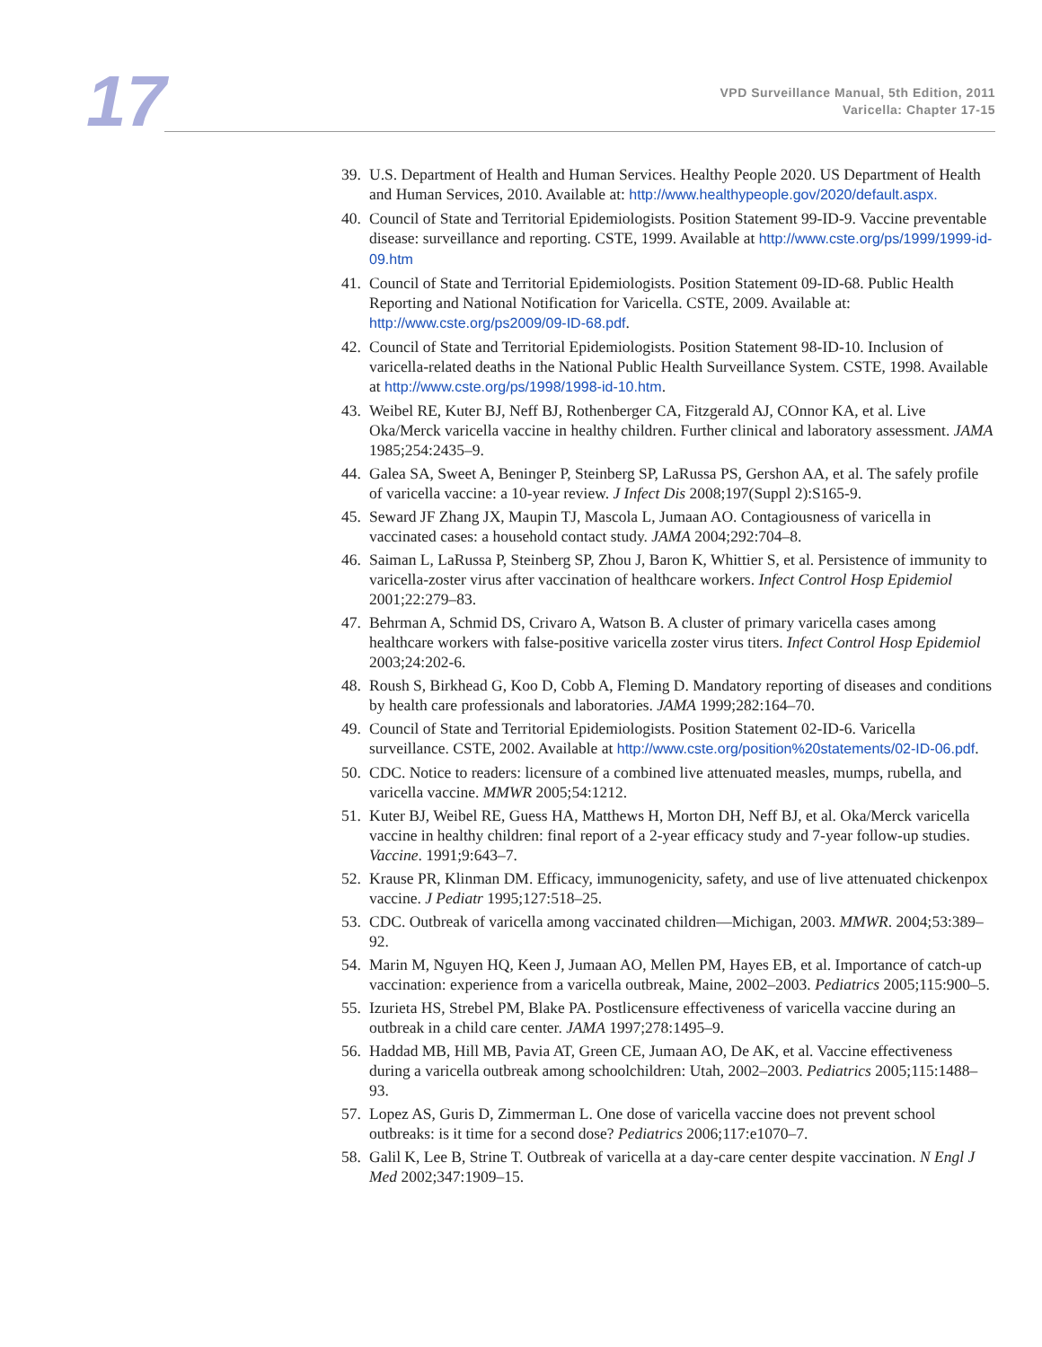17
VPD Surveillance Manual, 5th Edition, 2011
Varicella: Chapter 17-15
39. U.S. Department of Health and Human Services. Healthy People 2020. US Department of Health and Human Services, 2010. Available at: http://www.healthypeople.gov/2020/default.aspx.
40. Council of State and Territorial Epidemiologists. Position Statement 99-ID-9. Vaccine preventable disease: surveillance and reporting. CSTE, 1999. Available at http://www.cste.org/ps/1999/1999-id-09.htm
41. Council of State and Territorial Epidemiologists. Position Statement 09-ID-68. Public Health Reporting and National Notification for Varicella. CSTE, 2009. Available at: http://www.cste.org/ps2009/09-ID-68.pdf.
42. Council of State and Territorial Epidemiologists. Position Statement 98-ID-10. Inclusion of varicella-related deaths in the National Public Health Surveillance System. CSTE, 1998. Available at http://www.cste.org/ps/1998/1998-id-10.htm.
43. Weibel RE, Kuter BJ, Neff BJ, Rothenberger CA, Fitzgerald AJ, COnnor KA, et al. Live Oka/Merck varicella vaccine in healthy children. Further clinical and laboratory assessment. JAMA 1985;254:2435–9.
44. Galea SA, Sweet A, Beninger P, Steinberg SP, LaRussa PS, Gershon AA, et al. The safely profile of varicella vaccine: a 10-year review. J Infect Dis 2008;197(Suppl 2):S165-9.
45. Seward JF Zhang JX, Maupin TJ, Mascola L, Jumaan AO. Contagiousness of varicella in vaccinated cases: a household contact study. JAMA 2004;292:704–8.
46. Saiman L, LaRussa P, Steinberg SP, Zhou J, Baron K, Whittier S, et al. Persistence of immunity to varicella-zoster virus after vaccination of healthcare workers. Infect Control Hosp Epidemiol 2001;22:279–83.
47. Behrman A, Schmid DS, Crivaro A, Watson B. A cluster of primary varicella cases among healthcare workers with false-positive varicella zoster virus titers. Infect Control Hosp Epidemiol 2003;24:202-6.
48. Roush S, Birkhead G, Koo D, Cobb A, Fleming D. Mandatory reporting of diseases and conditions by health care professionals and laboratories. JAMA 1999;282:164–70.
49. Council of State and Territorial Epidemiologists. Position Statement 02-ID-6. Varicella surveillance. CSTE, 2002. Available at http://www.cste.org/position%20statements/02-ID-06.pdf.
50. CDC. Notice to readers: licensure of a combined live attenuated measles, mumps, rubella, and varicella vaccine. MMWR 2005;54:1212.
51. Kuter BJ, Weibel RE, Guess HA, Matthews H, Morton DH, Neff BJ, et al. Oka/Merck varicella vaccine in healthy children: final report of a 2-year efficacy study and 7-year follow-up studies. Vaccine. 1991;9:643–7.
52. Krause PR, Klinman DM. Efficacy, immunogenicity, safety, and use of live attenuated chickenpox vaccine. J Pediatr 1995;127:518–25.
53. CDC. Outbreak of varicella among vaccinated children—Michigan, 2003. MMWR. 2004;53:389–92.
54. Marin M, Nguyen HQ, Keen J, Jumaan AO, Mellen PM, Hayes EB, et al. Importance of catch-up vaccination: experience from a varicella outbreak, Maine, 2002–2003. Pediatrics 2005;115:900–5.
55. Izurieta HS, Strebel PM, Blake PA. Postlicensure effectiveness of varicella vaccine during an outbreak in a child care center. JAMA 1997;278:1495–9.
56. Haddad MB, Hill MB, Pavia AT, Green CE, Jumaan AO, De AK, et al. Vaccine effectiveness during a varicella outbreak among schoolchildren: Utah, 2002–2003. Pediatrics 2005;115:1488–93.
57. Lopez AS, Guris D, Zimmerman L. One dose of varicella vaccine does not prevent school outbreaks: is it time for a second dose? Pediatrics 2006;117:e1070–7.
58. Galil K, Lee B, Strine T. Outbreak of varicella at a day-care center despite vaccination. N Engl J Med 2002;347:1909–15.